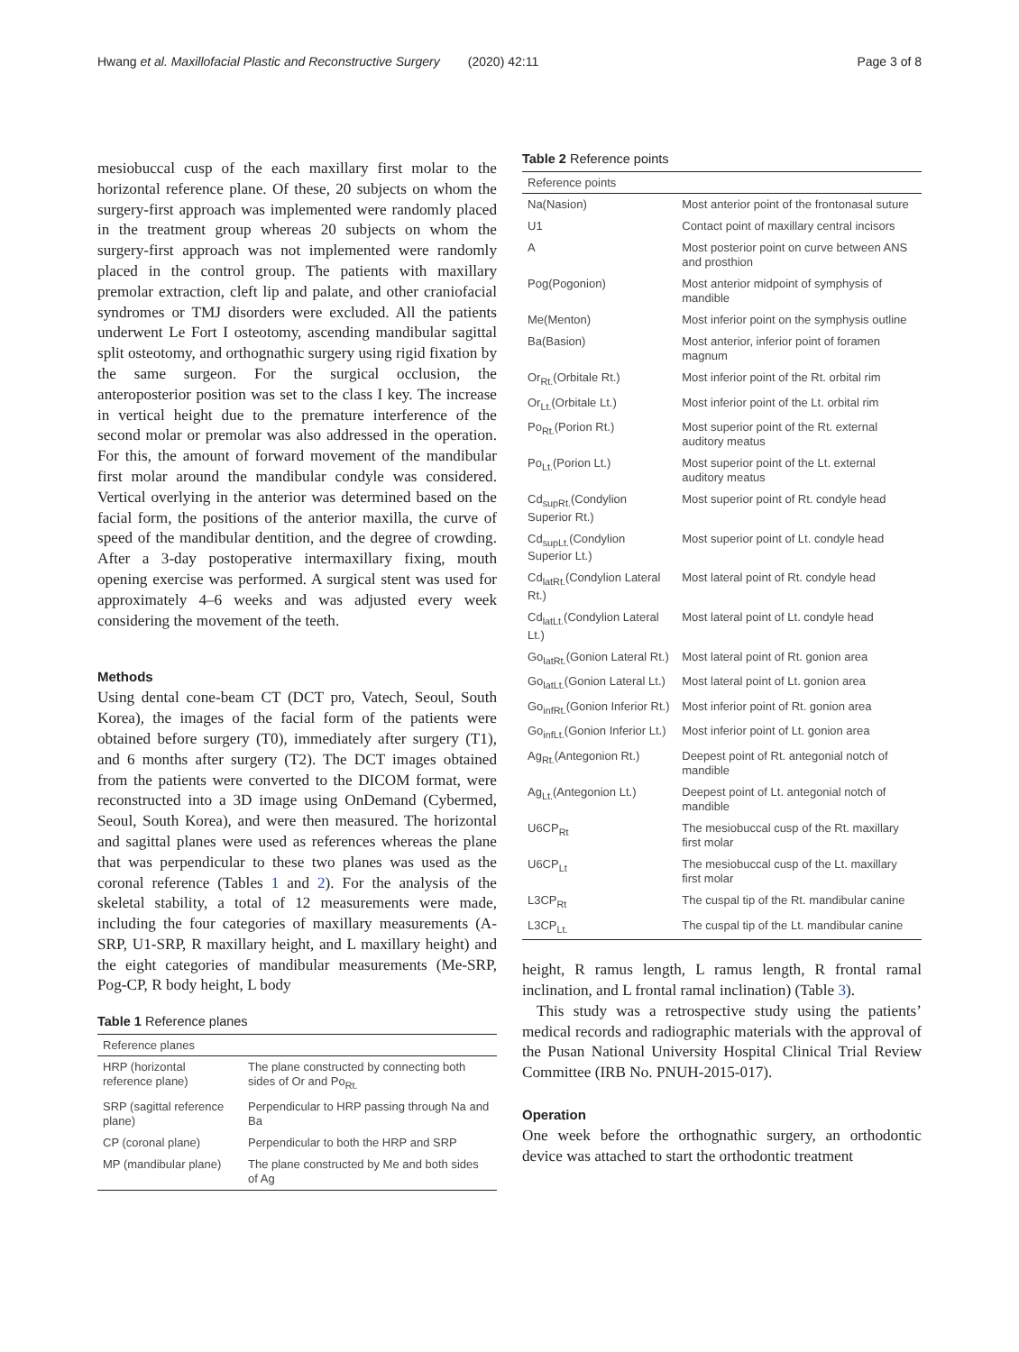Hwang et al. Maxillofacial Plastic and Reconstructive Surgery (2020) 42:11 Page 3 of 8
mesiobuccal cusp of the each maxillary first molar to the horizontal reference plane. Of these, 20 subjects on whom the surgery-first approach was implemented were randomly placed in the treatment group whereas 20 subjects on whom the surgery-first approach was not implemented were randomly placed in the control group. The patients with maxillary premolar extraction, cleft lip and palate, and other craniofacial syndromes or TMJ disorders were excluded. All the patients underwent Le Fort I osteotomy, ascending mandibular sagittal split osteotomy, and orthognathic surgery using rigid fixation by the same surgeon. For the surgical occlusion, the anteroposterior position was set to the class I key. The increase in vertical height due to the premature interference of the second molar or premolar was also addressed in the operation. For this, the amount of forward movement of the mandibular first molar around the mandibular condyle was considered. Vertical overlying in the anterior was determined based on the facial form, the positions of the anterior maxilla, the curve of speed of the mandibular dentition, and the degree of crowding. After a 3-day postoperative intermaxillary fixing, mouth opening exercise was performed. A surgical stent was used for approximately 4–6 weeks and was adjusted every week considering the movement of the teeth.
Methods
Using dental cone-beam CT (DCT pro, Vatech, Seoul, South Korea), the images of the facial form of the patients were obtained before surgery (T0), immediately after surgery (T1), and 6 months after surgery (T2). The DCT images obtained from the patients were converted to the DICOM format, were reconstructed into a 3D image using OnDemand (Cybermed, Seoul, South Korea), and were then measured. The horizontal and sagittal planes were used as references whereas the plane that was perpendicular to these two planes was used as the coronal reference (Tables 1 and 2). For the analysis of the skeletal stability, a total of 12 measurements were made, including the four categories of maxillary measurements (A-SRP, U1-SRP, R maxillary height, and L maxillary height) and the eight categories of mandibular measurements (Me-SRP, Pog-CP, R body height, L body
Table 1 Reference planes
| Reference planes | |
| --- | --- |
| HRP (horizontal reference plane) | The plane constructed by connecting both sides of Or and Po<sub>Rt.</sub> |
| SRP (sagittal reference plane) | Perpendicular to HRP passing through Na and Ba |
| CP (coronal plane) | Perpendicular to both the HRP and SRP |
| MP (mandibular plane) | The plane constructed by Me and both sides of Ag |
Table 2 Reference points
| Reference points | |
| --- | --- |
| Na(Nasion) | Most anterior point of the frontonasal suture |
| U1 | Contact point of maxillary central incisors |
| A | Most posterior point on curve between ANS and prosthion |
| Pog(Pogonion) | Most anterior midpoint of symphysis of mandible |
| Me(Menton) | Most inferior point on the symphysis outline |
| Ba(Basion) | Most anterior, inferior point of foramen magnum |
| Or<sub>Rt.</sub>(Orbitale Rt.) | Most inferior point of the Rt. orbital rim |
| Or<sub>Lt.</sub>(Orbitale Lt.) | Most inferior point of the Lt. orbital rim |
| Po<sub>Rt.</sub>(Porion Rt.) | Most superior point of the Rt. external auditory meatus |
| Po<sub>Lt.</sub>(Porion Lt.) | Most superior point of the Lt. external auditory meatus |
| Cd<sub>supRt.</sub>(Condylion Superior Rt.) | Most superior point of Rt. condyle head |
| Cd<sub>supLt.</sub>(Condylion Superior Lt.) | Most superior point of Lt. condyle head |
| Cd<sub>latRt.</sub>(Condylion Lateral Rt.) | Most lateral point of Rt. condyle head |
| Cd<sub>latLt.</sub>(Condylion Lateral Lt.) | Most lateral point of Lt. condyle head |
| Go<sub>latRt.</sub>(Gonion Lateral Rt.) | Most lateral point of Rt. gonion area |
| Go<sub>latLt.</sub>(Gonion Lateral Lt.) | Most lateral point of Lt. gonion area |
| Go<sub>infRt.</sub>(Gonion Inferior Rt.) | Most inferior point of Rt. gonion area |
| Go<sub>infLt.</sub>(Gonion Inferior Lt.) | Most inferior point of Lt. gonion area |
| Ag<sub>Rt.</sub>(Antegonion Rt.) | Deepest point of Rt. antegonial notch of mandible |
| Ag<sub>Lt.</sub>(Antegonion Lt.) | Deepest point of Lt. antegonial notch of mandible |
| U6CP<sub>Rt</sub> | The mesiobuccal cusp of the Rt. maxillary first molar |
| U6CP<sub>Lt</sub> | The mesiobuccal cusp of the Lt. maxillary first molar |
| L3CP<sub>Rt</sub> | The cuspal tip of the Rt. mandibular canine |
| L3CP<sub>Lt.</sub> | The cuspal tip of the Lt. mandibular canine |
height, R ramus length, L ramus length, R frontal ramal inclination, and L frontal ramal inclination) (Table 3).
This study was a retrospective study using the patients’ medical records and radiographic materials with the approval of the Pusan National University Hospital Clinical Trial Review Committee (IRB No. PNUH-2015-017).
Operation
One week before the orthognathic surgery, an orthodontic device was attached to start the orthodontic treatment